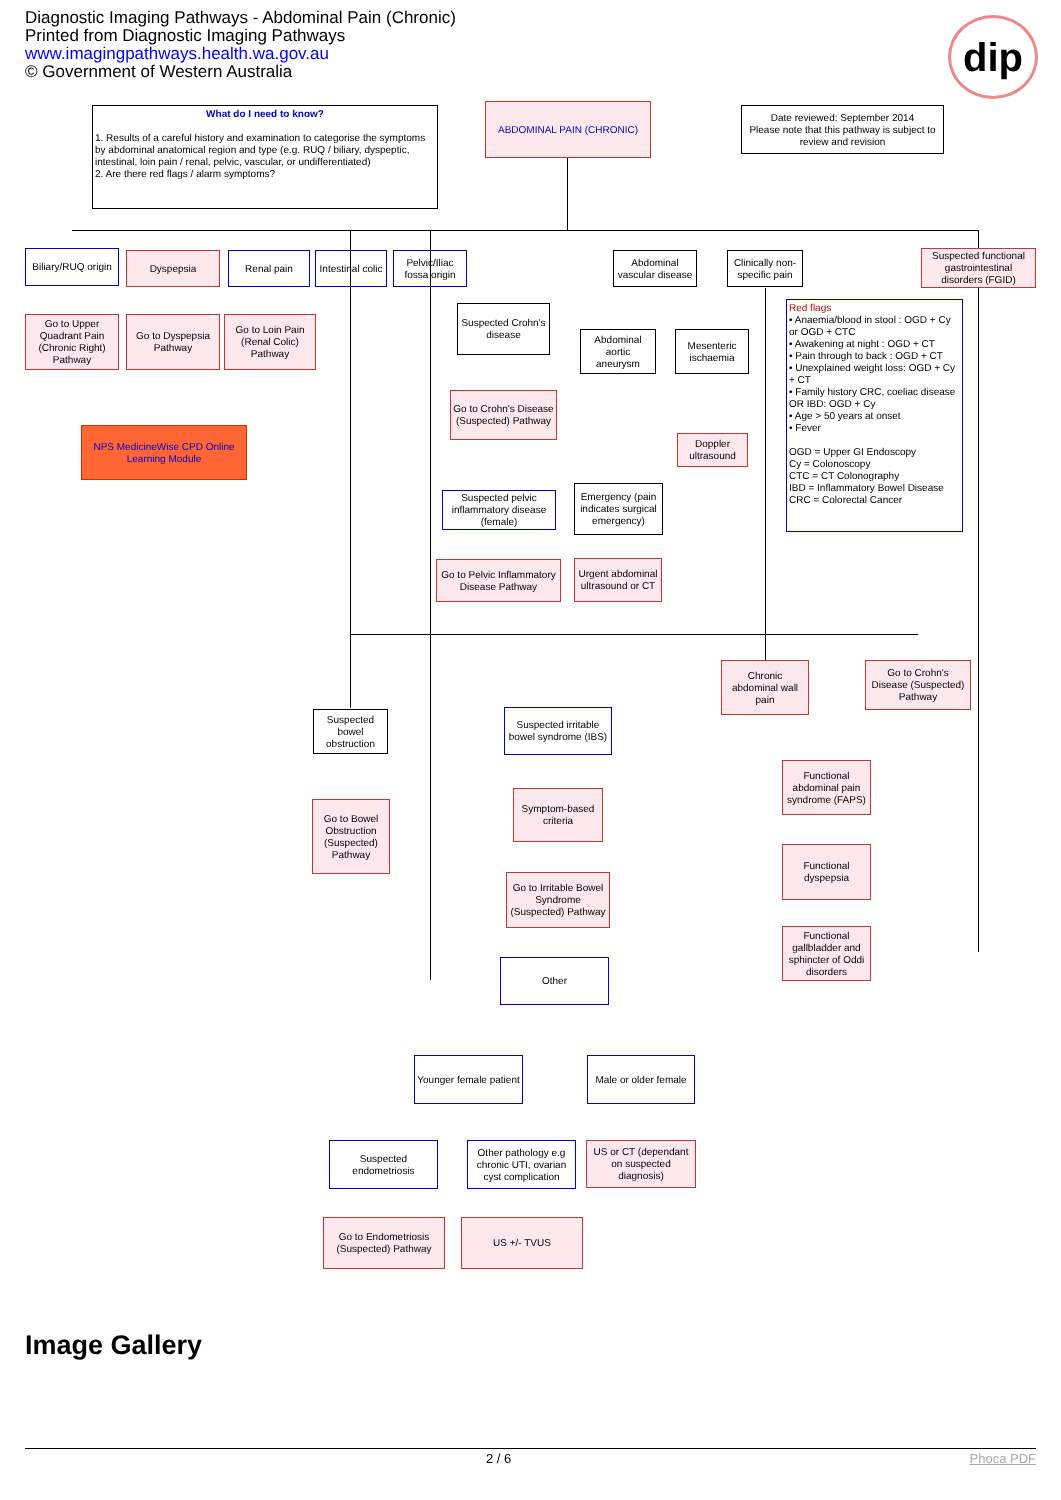Diagnostic Imaging Pathways - Abdominal Pain (Chronic)
Printed from Diagnostic Imaging Pathways
www.imagingpathways.health.wa.gov.au
© Government of Western Australia
dip
What do I need to know?
1. Results of a careful history and examination to categorise the symptoms by abdominal anatomical region and type (e.g. RUQ / biliary, dyspeptic, intestinal, loin pain / renal, pelvic, vascular, or undifferentiated)
2. Are there red flags / alarm symptoms?
ABDOMINAL PAIN (CHRONIC)
Date reviewed: September 2014
Please note that this pathway is subject to review and revision
Biliary/RUQ origin
Dyspepsia Renal pain
Intestinal colic
Pelvic/Iliac fossa origin
Abdominal vascular disease
Clinically non-specific pain
Suspected functional gastrointestinal disorders (FGID)
Go to Upper Quadrant Pain (Chronic Right) Pathway
Go to Dyspepsia Pathway
Go to Loin Pain (Renal Colic) Pathway
Suspected Crohn's disease
Abdominal aortic aneurysm
Mesenteric ischaemia
Red flags
• Anaemia/blood in stool : OGD + Cy or OGD + CTC
• Awakening at night : OGD + CT
• Pain through to back : OGD + CT
• Unexplained weight loss: OGD + Cy + CT
• Family history CRC, coeliac disease OR IBD: OGD + Cy
• Age > 50 years at onset
• Fever
OGD = Upper GI Endoscopy
Cy = Colonoscopy
CTC = CT Colonography
IBD = Inflammatory Bowel Disease
CRC = Colorectal Cancer
Go to Crohn's Disease (Suspected) Pathway
Doppler ultrasound
NPS MedicineWise CPD Online Learning Module
Suspected pelvic inflammatory disease (female)
Emergency (pain indicates surgical emergency)
Go to Pelvic Inflammatory Disease Pathway
Urgent abdominal ultrasound or CT
Chronic abdominal wall pain
Go to Crohn's Disease (Suspected) Pathway
Suspected bowel obstruction
Suspected irritable bowel syndrome (IBS)
Functional abdominal pain syndrome (FAPS)
Symptom-based criteria
Go to Bowel Obstruction (Suspected) Pathway
Functional dyspepsia
Go to Irritable Bowel Syndrome (Suspected) Pathway
Functional gallbladder and sphincter of Oddi disorders
Other
Younger female patient
Male or older female
Suspected endometriosis
Other pathology e.g chronic UTI, ovarian cyst complication
US or CT (dependant on suspected diagnosis)
Go to Endometriosis (Suspected) Pathway
US +/- TVUS
Image Gallery
2 / 6 Phoca PDF